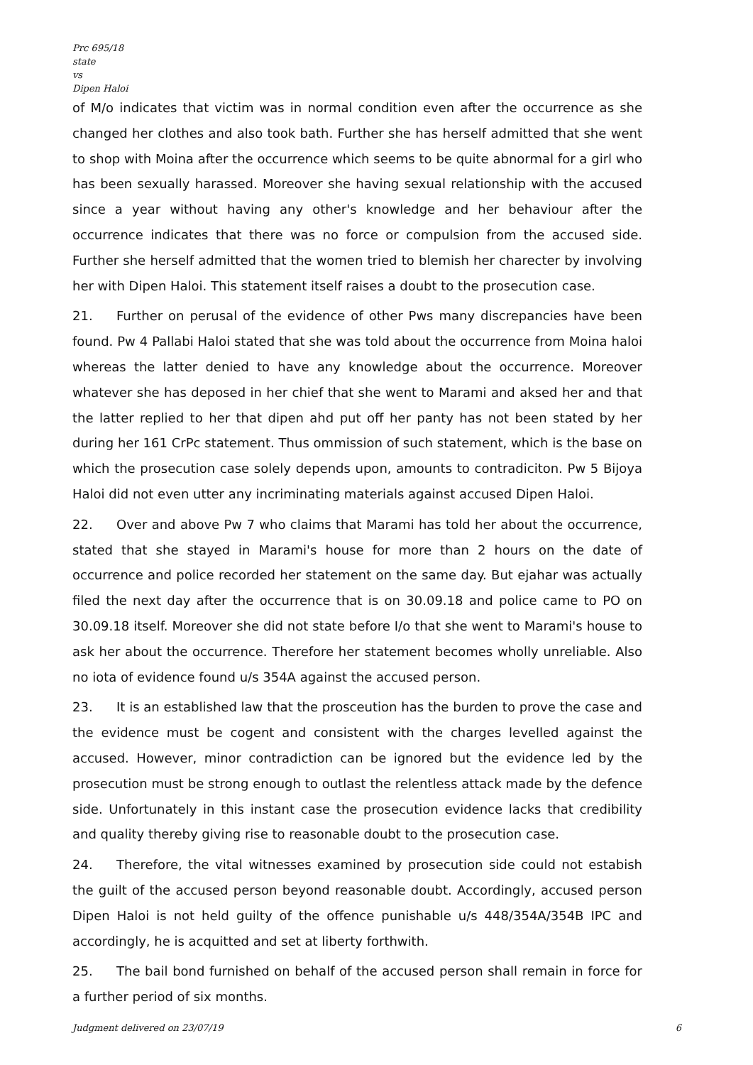Prc 695/18
state
vs
Dipen Haloi
of M/o indicates that victim was in normal condition even after the occurrence as she changed her clothes and also took bath. Further she has herself admitted that she went to shop with Moina after the occurrence which seems to be quite abnormal for a girl who has been sexually harassed. Moreover she having sexual relationship with the accused since a year without having any other's knowledge and her behaviour after the occurrence indicates that there was no force or compulsion from the accused side. Further she herself admitted that the women tried to blemish her charecter by involving her with Dipen Haloi. This statement itself raises a doubt to the prosecution case.
21. Further on perusal of the evidence of other Pws many discrepancies have been found. Pw 4 Pallabi Haloi stated that she was told about the occurrence from Moina haloi whereas the latter denied to have any knowledge about the occurrence. Moreover whatever she has deposed in her chief that she went to Marami and aksed her and that the latter replied to her that dipen ahd put off her panty has not been stated by her during her 161 CrPc statement. Thus ommission of such statement, which is the base on which the prosecution case solely depends upon, amounts to contradiciton. Pw 5 Bijoya Haloi did not even utter any incriminating materials against accused Dipen Haloi.
22. Over and above Pw 7 who claims that Marami has told her about the occurrence, stated that she stayed in Marami's house for more than 2 hours on the date of occurrence and police recorded her statement on the same day. But ejahar was actually filed the next day after the occurrence that is on 30.09.18 and police came to PO on 30.09.18 itself. Moreover she did not state before I/o that she went to Marami's house to ask her about the occurrence. Therefore her statement becomes wholly unreliable. Also no iota of evidence found u/s 354A against the accused person.
23. It is an established law that the prosceution has the burden to prove the case and the evidence must be cogent and consistent with the charges levelled against the accused. However, minor contradiction can be ignored but the evidence led by the prosecution must be strong enough to outlast the relentless attack made by the defence side. Unfortunately in this instant case the prosecution evidence lacks that credibility and quality thereby giving rise to reasonable doubt to the prosecution case.
24. Therefore, the vital witnesses examined by prosecution side could not estabish the guilt of the accused person beyond reasonable doubt. Accordingly, accused person Dipen Haloi is not held guilty of the offence punishable u/s 448/354A/354B IPC and accordingly, he is acquitted and set at liberty forthwith.
25. The bail bond furnished on behalf of the accused person shall remain in force for a further period of six months.
Judgment delivered on 23/07/19 6